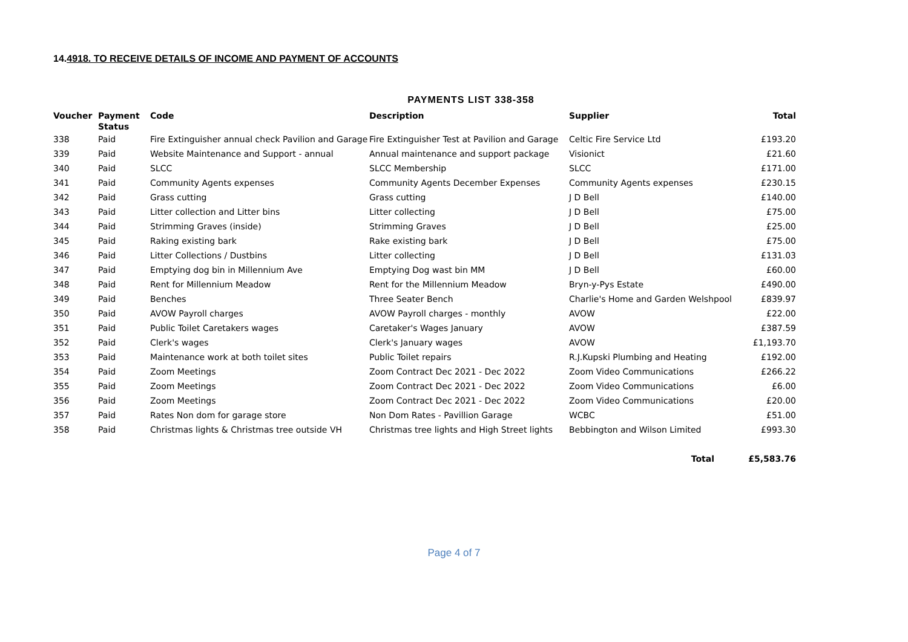14.4918. TO RECEIVE DETAILS OF INCOME AND PAYMENT OF ACCOUNTS
PAYMENTS LIST 338-358
| Voucher | Payment Status | Code | Description | Supplier | Total |
| --- | --- | --- | --- | --- | --- |
| 338 | Paid | Fire Extinguisher annual check Pavilion and Garage | Fire Extinguisher Test at Pavilion and Garage | Celtic Fire Service Ltd | £193.20 |
| 339 | Paid | Website Maintenance and Support - annual | Annual maintenance and support package | Visionict | £21.60 |
| 340 | Paid | SLCC | SLCC Membership | SLCC | £171.00 |
| 341 | Paid | Community Agents expenses | Community Agents December Expenses | Community Agents expenses | £230.15 |
| 342 | Paid | Grass cutting | Grass cutting | J D Bell | £140.00 |
| 343 | Paid | Litter collection and Litter bins | Litter collecting | J D Bell | £75.00 |
| 344 | Paid | Strimming Graves (inside) | Strimming Graves | J D Bell | £25.00 |
| 345 | Paid | Raking existing bark | Rake existing bark | J D Bell | £75.00 |
| 346 | Paid | Litter Collections / Dustbins | Litter collecting | J D Bell | £131.03 |
| 347 | Paid | Emptying dog bin in Millennium Ave | Emptying Dog wast bin MM | J D Bell | £60.00 |
| 348 | Paid | Rent for Millennium Meadow | Rent for the Millennium Meadow | Bryn-y-Pys Estate | £490.00 |
| 349 | Paid | Benches | Three Seater Bench | Charlie's Home and Garden Welshpool | £839.97 |
| 350 | Paid | AVOW Payroll charges | AVOW Payroll charges - monthly | AVOW | £22.00 |
| 351 | Paid | Public Toilet Caretakers wages | Caretaker's Wages January | AVOW | £387.59 |
| 352 | Paid | Clerk's wages | Clerk's January wages | AVOW | £1,193.70 |
| 353 | Paid | Maintenance work at both toilet sites | Public Toilet repairs | R.J.Kupski Plumbing and Heating | £192.00 |
| 354 | Paid | Zoom Meetings | Zoom Contract Dec 2021 - Dec 2022 | Zoom Video Communications | £266.22 |
| 355 | Paid | Zoom Meetings | Zoom Contract Dec 2021 - Dec 2022 | Zoom Video Communications | £6.00 |
| 356 | Paid | Zoom Meetings | Zoom Contract Dec 2021 - Dec 2022 | Zoom Video Communications | £20.00 |
| 357 | Paid | Rates Non dom for garage store | Non Dom Rates - Pavillion Garage | WCBC | £51.00 |
| 358 | Paid | Christmas lights & Christmas tree outside VH | Christmas tree lights and High Street lights | Bebbington and Wilson Limited | £993.30 |
| | | | | Total | £5,583.76 |
Page 4 of 7